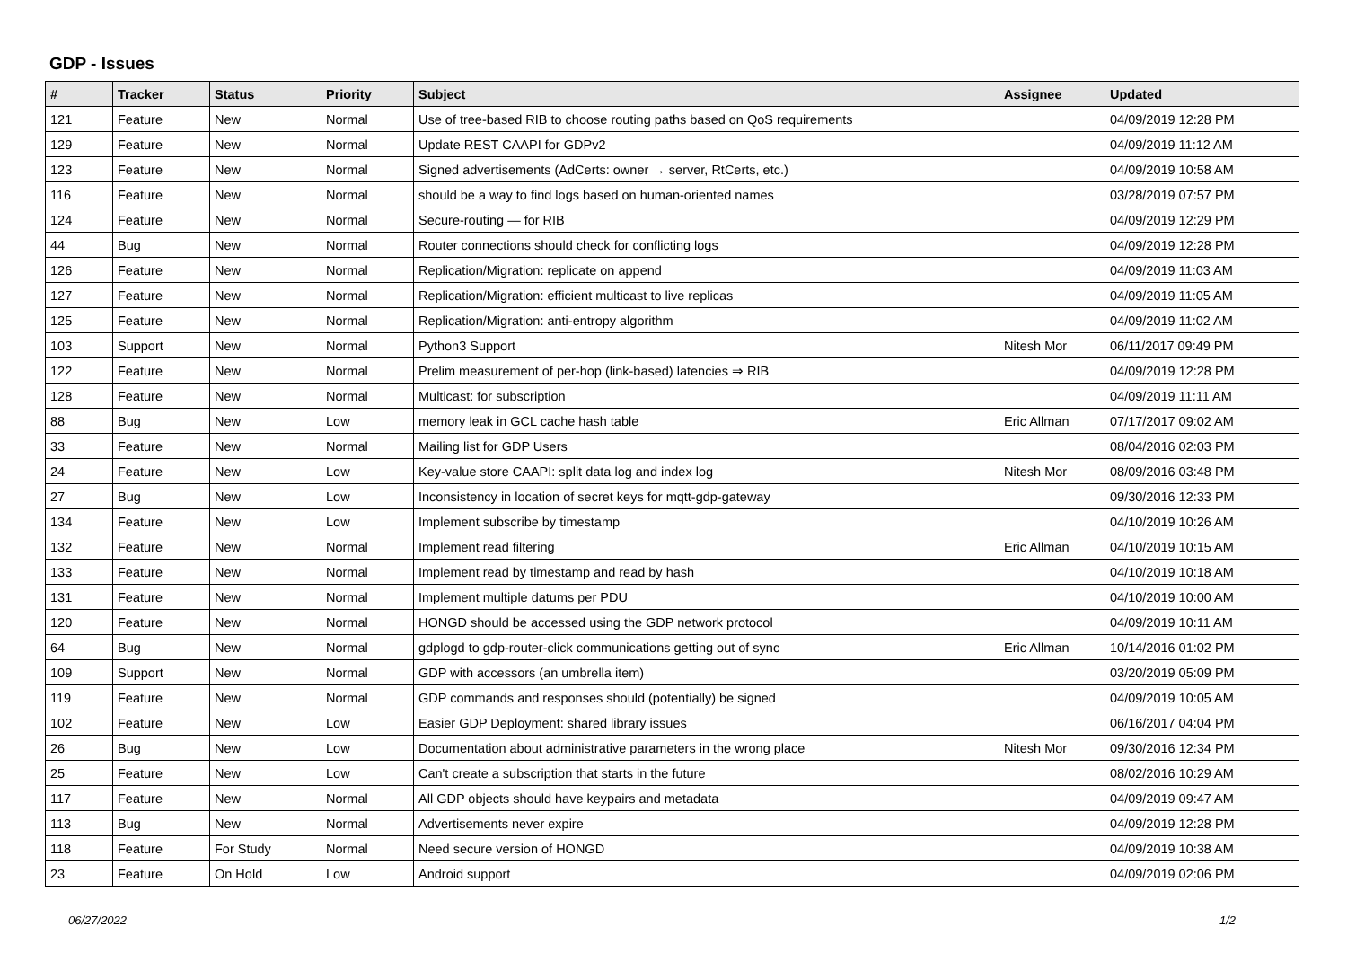GDP - Issues
| # | Tracker | Status | Priority | Subject | Assignee | Updated |
| --- | --- | --- | --- | --- | --- | --- |
| 121 | Feature | New | Normal | Use of tree-based RIB to choose routing paths based on QoS requirements | | 04/09/2019 12:28 PM |
| 129 | Feature | New | Normal | Update REST CAAPI for GDPv2 | | 04/09/2019 11:12 AM |
| 123 | Feature | New | Normal | Signed advertisements (AdCerts: owner → server, RtCerts, etc.) | | 04/09/2019 10:58 AM |
| 116 | Feature | New | Normal | should be a way to find logs based on human-oriented names | | 03/28/2019 07:57 PM |
| 124 | Feature | New | Normal | Secure-routing — for RIB | | 04/09/2019 12:29 PM |
| 44 | Bug | New | Normal | Router connections should check for conflicting logs | | 04/09/2019 12:28 PM |
| 126 | Feature | New | Normal | Replication/Migration: replicate on append | | 04/09/2019 11:03 AM |
| 127 | Feature | New | Normal | Replication/Migration: efficient multicast to live replicas | | 04/09/2019 11:05 AM |
| 125 | Feature | New | Normal | Replication/Migration: anti-entropy algorithm | | 04/09/2019 11:02 AM |
| 103 | Support | New | Normal | Python3 Support | Nitesh Mor | 06/11/2017 09:49 PM |
| 122 | Feature | New | Normal | Prelim measurement of per-hop (link-based) latencies ⇒ RIB | | 04/09/2019 12:28 PM |
| 128 | Feature | New | Normal | Multicast: for subscription | | 04/09/2019 11:11 AM |
| 88 | Bug | New | Low | memory leak in GCL cache hash table | Eric Allman | 07/17/2017 09:02 AM |
| 33 | Feature | New | Normal | Mailing list for GDP Users | | 08/04/2016 02:03 PM |
| 24 | Feature | New | Low | Key-value store CAAPI: split data log and index log | Nitesh Mor | 08/09/2016 03:48 PM |
| 27 | Bug | New | Low | Inconsistency in location of secret keys for mqtt-gdp-gateway | | 09/30/2016 12:33 PM |
| 134 | Feature | New | Low | Implement subscribe by timestamp | | 04/10/2019 10:26 AM |
| 132 | Feature | New | Normal | Implement read filtering | Eric Allman | 04/10/2019 10:15 AM |
| 133 | Feature | New | Normal | Implement read by timestamp and read by hash | | 04/10/2019 10:18 AM |
| 131 | Feature | New | Normal | Implement multiple datums per PDU | | 04/10/2019 10:00 AM |
| 120 | Feature | New | Normal | HONGD should be accessed using the GDP network protocol | | 04/09/2019 10:11 AM |
| 64 | Bug | New | Normal | gdplogd to gdp-router-click communications getting out of sync | Eric Allman | 10/14/2016 01:02 PM |
| 109 | Support | New | Normal | GDP with accessors (an umbrella item) | | 03/20/2019 05:09 PM |
| 119 | Feature | New | Normal | GDP commands and responses should (potentially) be signed | | 04/09/2019 10:05 AM |
| 102 | Feature | New | Low | Easier GDP Deployment: shared library issues | | 06/16/2017 04:04 PM |
| 26 | Bug | New | Low | Documentation about administrative parameters in the wrong place | Nitesh Mor | 09/30/2016 12:34 PM |
| 25 | Feature | New | Low | Can't create a subscription that starts in the future | | 08/02/2016 10:29 AM |
| 117 | Feature | New | Normal | All GDP objects should have keypairs and metadata | | 04/09/2019 09:47 AM |
| 113 | Bug | New | Normal | Advertisements never expire | | 04/09/2019 12:28 PM |
| 118 | Feature | For Study | Normal | Need secure version of HONGD | | 04/09/2019 10:38 AM |
| 23 | Feature | On Hold | Low | Android support | | 04/09/2019 02:06 PM |
06/27/2022 1/2